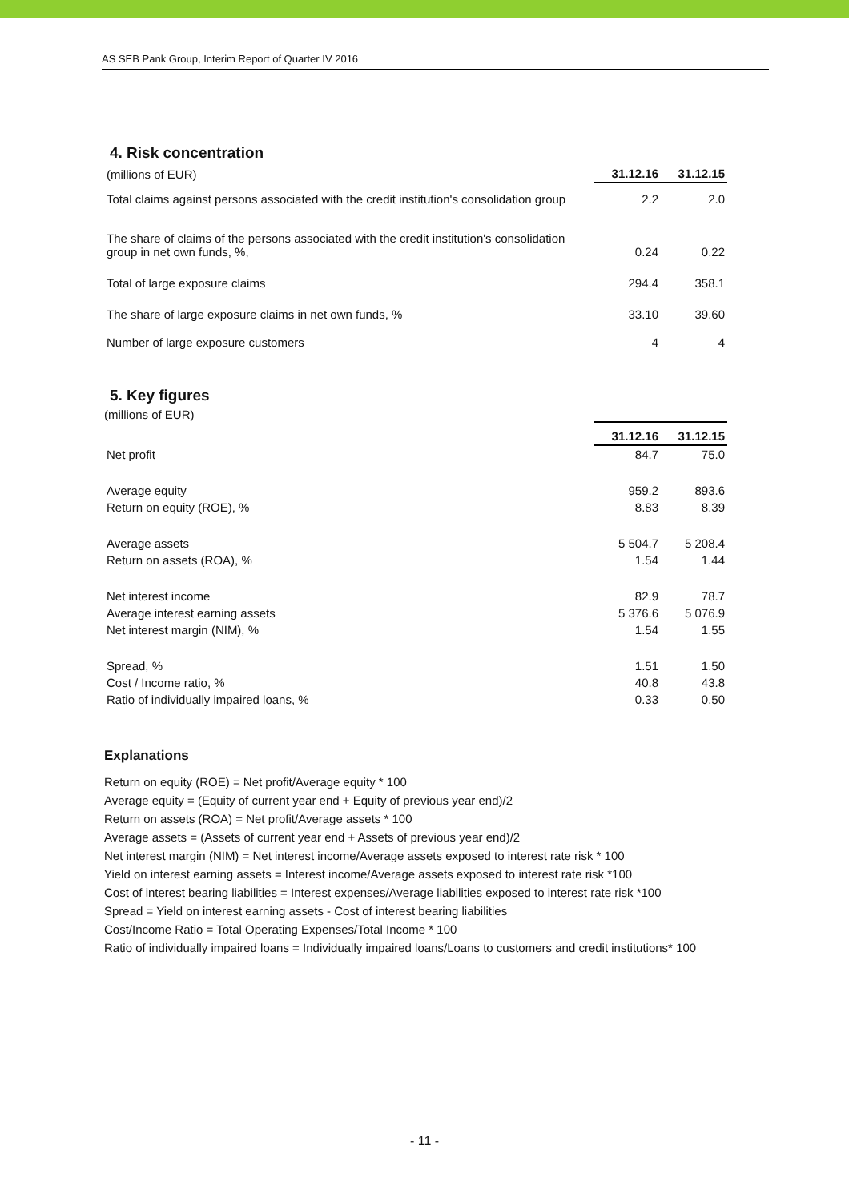AS SEB Pank Group, Interim Report of Quarter IV 2016
4. Risk concentration
| (millions of EUR) | 31.12.16 | 31.12.15 |
| Total claims against persons associated with the credit institution's consolidation group | 2.2 | 2.0 |
| The share of claims of the persons associated with the credit institution's consolidation group in net own funds, %, | 0.24 | 0.22 |
| Total of large exposure claims | 294.4 | 358.1 |
| The share of large exposure claims in net own funds, % | 33.10 | 39.60 |
| Number of large exposure customers | 4 | 4 |
5. Key figures
(millions of EUR)
| | 31.12.16 | 31.12.15 |
| Net profit | 84.7 | 75.0 |
| Average equity | 959.2 | 893.6 |
| Return on equity (ROE), % | 8.83 | 8.39 |
| Average assets | 5 504.7 | 5 208.4 |
| Return on assets (ROA), % | 1.54 | 1.44 |
| Net interest income | 82.9 | 78.7 |
| Average interest earning assets | 5 376.6 | 5 076.9 |
| Net interest margin (NIM), % | 1.54 | 1.55 |
| Spread, % | 1.51 | 1.50 |
| Cost / Income ratio, % | 40.8 | 43.8 |
| Ratio of individually impaired loans, % | 0.33 | 0.50 |
Explanations
Return on equity (ROE) = Net profit/Average equity * 100
Average equity = (Equity of current year end + Equity of previous year end)/2
Return on assets (ROA) = Net profit/Average assets * 100
Average assets = (Assets of current year end + Assets of previous year end)/2
Net interest margin (NIM) = Net interest income/Average assets exposed to interest rate risk * 100
Yield on interest earning assets = Interest income/Average assets exposed to interest rate risk *100
Cost of interest bearing liabilities = Interest expenses/Average liabilities exposed to interest rate risk *100
Spread = Yield on interest earning assets - Cost of interest bearing liabilities
Cost/Income Ratio = Total Operating Expenses/Total Income * 100
Ratio of individually impaired loans = Individually impaired loans/Loans to customers and credit institutions* 100
- 11 -